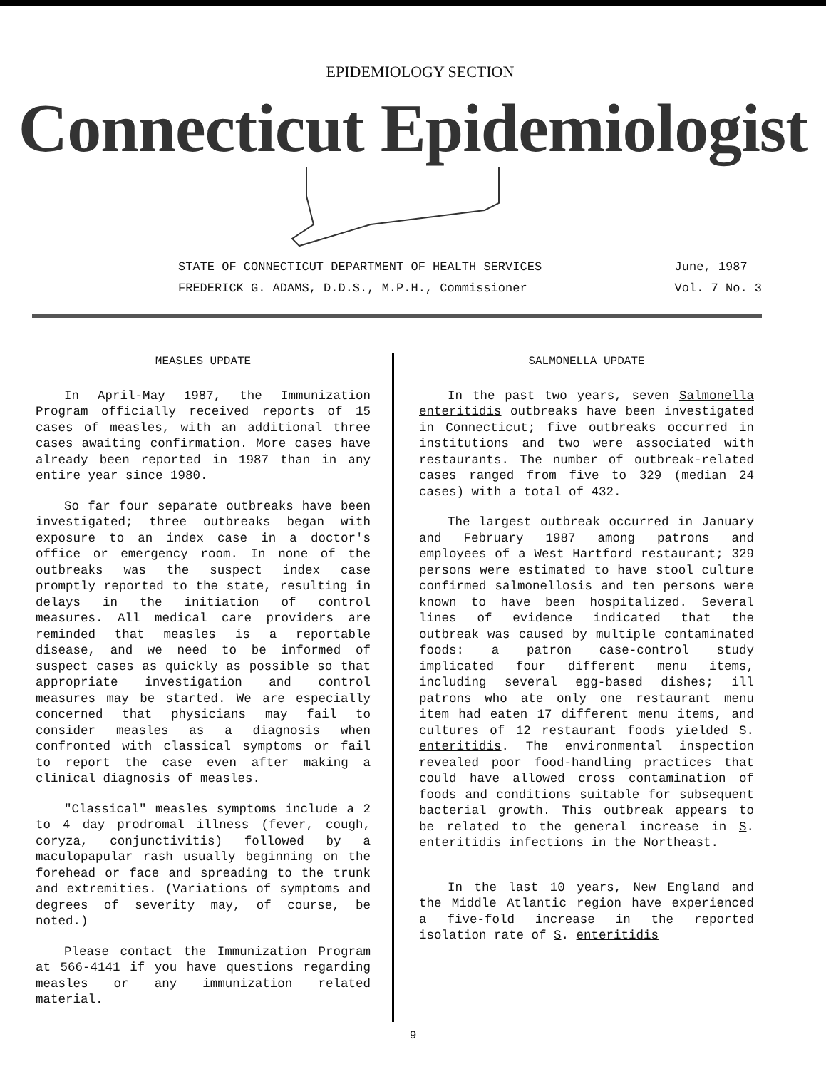EPIDEMIOLOGY SECTION
Connecticut Epidemiologist
STATE OF CONNECTICUT DEPARTMENT OF HEALTH SERVICES
FREDERICK G. ADAMS, D.D.S., M.P.H., Commissioner
June, 1987
Vol. 7 No. 3
MEASLES UPDATE
In April-May 1987, the Immunization Program officially received reports of 15 cases of measles, with an additional three cases awaiting confirmation. More cases have already been reported in 1987 than in any entire year since 1980.
So far four separate outbreaks have been investigated; three outbreaks began with exposure to an index case in a doctor's office or emergency room. In none of the outbreaks was the suspect index case promptly reported to the state, resulting in delays in the initiation of control measures. All medical care providers are reminded that measles is a reportable disease, and we need to be informed of suspect cases as quickly as possible so that appropriate investigation and control measures may be started. We are especially concerned that physicians may fail to consider measles as a diagnosis when confronted with classical symptoms or fail to report the case even after making a clinical diagnosis of measles.
"Classical" measles symptoms include a 2 to 4 day prodromal illness (fever, cough, coryza, conjunctivitis) followed by a maculopapular rash usually beginning on the forehead or face and spreading to the trunk and extremities. (Variations of symptoms and degrees of severity may, of course, be noted.)
Please contact the Immunization Program at 566-4141 if you have questions regarding measles or any immunization related material.
SALMONELLA UPDATE
In the past two years, seven Salmonella enteritidis outbreaks have been investigated in Connecticut; five outbreaks occurred in institutions and two were associated with restaurants. The number of outbreak-related cases ranged from five to 329 (median 24 cases) with a total of 432.
The largest outbreak occurred in January and February 1987 among patrons and employees of a West Hartford restaurant; 329 persons were estimated to have stool culture confirmed salmonellosis and ten persons were known to have been hospitalized. Several lines of evidence indicated that the outbreak was caused by multiple contaminated foods: a patron case-control study implicated four different menu items, including several egg-based dishes; ill patrons who ate only one restaurant menu item had eaten 17 different menu items, and cultures of 12 restaurant foods yielded S. enteritidis. The environmental inspection revealed poor food-handling practices that could have allowed cross contamination of foods and conditions suitable for subsequent bacterial growth. This outbreak appears to be related to the general increase in S. enteritidis infections in the Northeast.
In the last 10 years, New England and the Middle Atlantic region have experienced a five-fold increase in the reported isolation rate of S. enteritidis
9